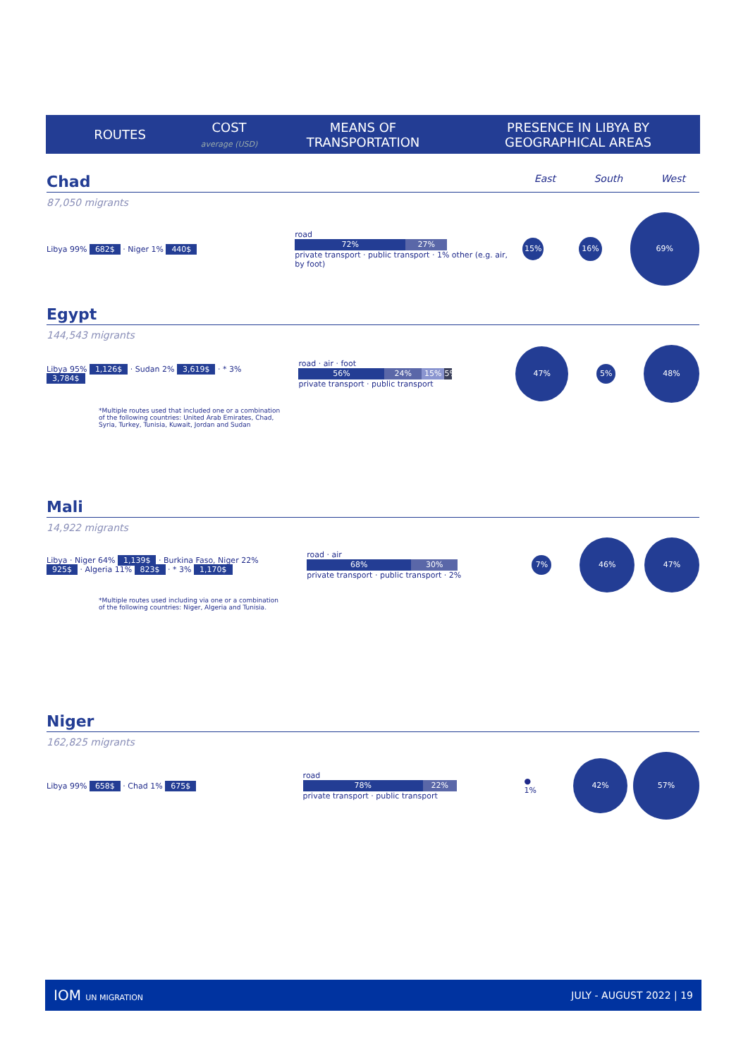ROUTES
COST
average (USD)
MEANS OF
TRANSPORTATION
PRESENCE IN LIBYA BY
GEOGRAPHICAL AREAS
East South West
Chad
87,050 migrants
Libya 99% 682$ · Niger 1% 440$
road
72% 27%
private transport · public transport · 1% other (e.g. air, by foot)
15% 16% 69%
Egypt
144,543 migrants
Libya 95% 1,126$ · Sudan 2% 3,619$ · * 3% 3,784$
road · air · foot
56% 24% 15% 5%
private transport · public transport
47% 5% 48%
*Multiple routes used that included one or a combination of the following countries: United Arab Emirates, Chad, Syria, Turkey, Tunisia, Kuwait, Jordan and Sudan
Mali
14,922 migrants
Libya · Niger 64% 1,139$ · Burkina Faso, Niger 22% 925$ · Algeria 11% 823$ · * 3% 1,170$
road · air
68% 30%
private transport · public transport · 2%
7% 46% 47%
*Multiple routes used including via one or a combination of the following countries: Niger, Algeria and Tunisia.
Niger
162,825 migrants
Libya 99% 658$ · Chad 1% 675$
road
78% 22%
private transport · public transport
● 1% 42% 57%
IOM UN MIGRATION JULY - AUGUST 2022 | 19